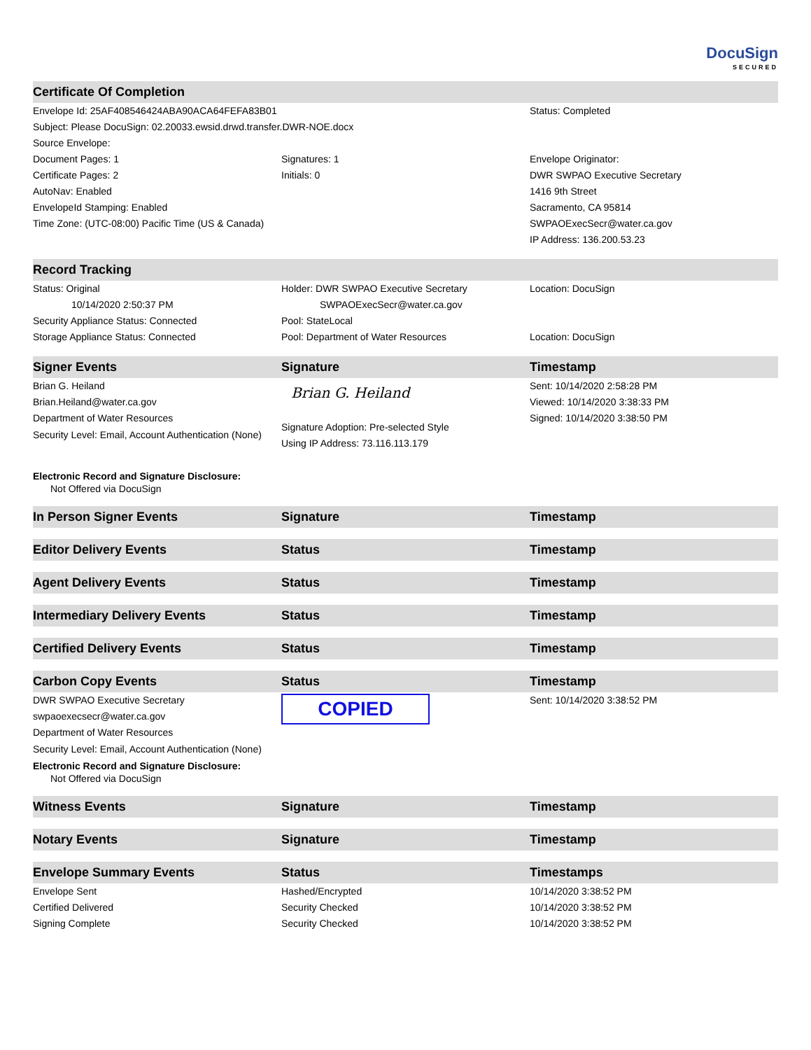DocuSign
SECURED
| Certificate Of Completion | | |
| --- | --- | --- |
| Envelope Id: 25AF408546424ABA90ACA64FEFA83B01 | | Status: Completed |
| Subject: Please DocuSign: 02.20033.ewsid.drwd.transfer.DWR-NOE.docx | | |
| Source Envelope: | | |
| Document Pages: 1 | Signatures: 1 | Envelope Originator: |
| Certificate Pages: 2 | Initials: 0 | DWR SWPAO Executive Secretary |
| AutoNav: Enabled | | 1416 9th Street |
| EnvelopeId Stamping: Enabled | | Sacramento, CA 95814 |
| Time Zone: (UTC-08:00) Pacific Time (US & Canada) | | SWPAOExecSecr@water.ca.gov |
| | | IP Address: 136.200.53.23 |
| Record Tracking | | |
| Status: Original 10/14/2020 2:50:37 PM | Holder: DWR SWPAO Executive Secretary SWPAOExecSecr@water.ca.gov | Location: DocuSign |
| Security Appliance Status: Connected | Pool: StateLocal | |
| Storage Appliance Status: Connected | Pool: Department of Water Resources | Location: DocuSign |
| Signer Events | Signature | Timestamp |
| Brian G. Heiland Brian.Heiland@water.ca.gov Department of Water Resources Security Level: Email, Account Authentication (None) | Brian G. Heiland Signature Adoption: Pre-selected Style Using IP Address: 73.116.113.179 | Sent: 10/14/2020 2:58:28 PM Viewed: 10/14/2020 3:38:33 PM Signed: 10/14/2020 3:38:50 PM |
| Electronic Record and Signature Disclosure: Not Offered via DocuSign | | |
| In Person Signer Events | Signature | Timestamp |
| Editor Delivery Events | Status | Timestamp |
| Agent Delivery Events | Status | Timestamp |
| Intermediary Delivery Events | Status | Timestamp |
| Certified Delivery Events | Status | Timestamp |
| Carbon Copy Events | Status | Timestamp |
| DWR SWPAO Executive Secretary swpaoexecsecr@water.ca.gov Department of Water Resources Security Level: Email, Account Authentication (None) | COPIED | Sent: 10/14/2020 3:38:52 PM |
| Electronic Record and Signature Disclosure: Not Offered via DocuSign | | |
| Witness Events | Signature | Timestamp |
| Notary Events | Signature | Timestamp |
| Envelope Summary Events | Status | Timestamps |
| Envelope Sent | Hashed/Encrypted | 10/14/2020 3:38:52 PM |
| Certified Delivered | Security Checked | 10/14/2020 3:38:52 PM |
| Signing Complete | Security Checked | 10/14/2020 3:38:52 PM |